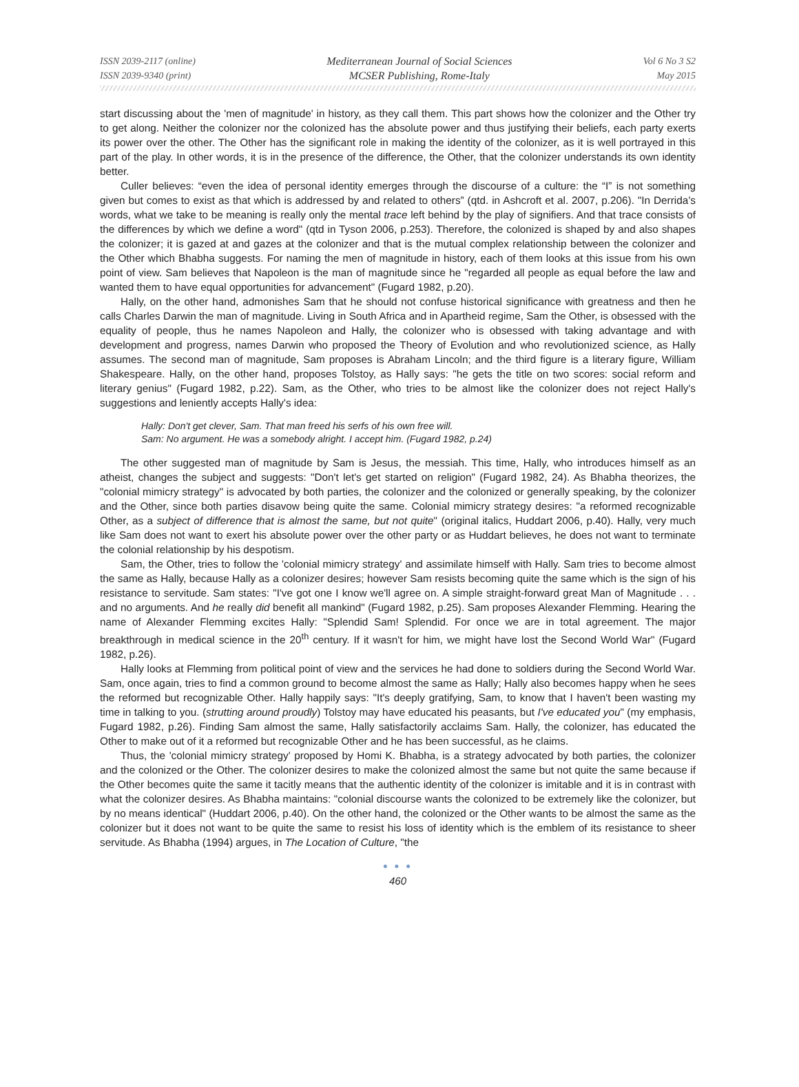ISSN 2039-2117 (online)
ISSN 2039-9340 (print)
Mediterranean Journal of Social Sciences
MCSER Publishing, Rome-Italy
Vol 6 No 3 S2
May 2015
start discussing about the 'men of magnitude' in history, as they call them. This part shows how the colonizer and the Other try to get along. Neither the colonizer nor the colonized has the absolute power and thus justifying their beliefs, each party exerts its power over the other. The Other has the significant role in making the identity of the colonizer, as it is well portrayed in this part of the play. In other words, it is in the presence of the difference, the Other, that the colonizer understands its own identity better.
Culler believes: “even the idea of personal identity emerges through the discourse of a culture: the “I” is not something given but comes to exist as that which is addressed by and related to others” (qtd. in Ashcroft et al. 2007, p.206). "In Derrida’s words, what we take to be meaning is really only the mental trace left behind by the play of signifiers. And that trace consists of the differences by which we define a word" (qtd in Tyson 2006, p.253). Therefore, the colonized is shaped by and also shapes the colonizer; it is gazed at and gazes at the colonizer and that is the mutual complex relationship between the colonizer and the Other which Bhabha suggests. For naming the men of magnitude in history, each of them looks at this issue from his own point of view. Sam believes that Napoleon is the man of magnitude since he "regarded all people as equal before the law and wanted them to have equal opportunities for advancement" (Fugard 1982, p.20).
Hally, on the other hand, admonishes Sam that he should not confuse historical significance with greatness and then he calls Charles Darwin the man of magnitude. Living in South Africa and in Apartheid regime, Sam the Other, is obsessed with the equality of people, thus he names Napoleon and Hally, the colonizer who is obsessed with taking advantage and with development and progress, names Darwin who proposed the Theory of Evolution and who revolutionized science, as Hally assumes. The second man of magnitude, Sam proposes is Abraham Lincoln; and the third figure is a literary figure, William Shakespeare. Hally, on the other hand, proposes Tolstoy, as Hally says: "he gets the title on two scores: social reform and literary genius" (Fugard 1982, p.22). Sam, as the Other, who tries to be almost like the colonizer does not reject Hally's suggestions and leniently accepts Hally's idea:
Hally: Don't get clever, Sam. That man freed his serfs of his own free will.
Sam: No argument. He was a somebody alright. I accept him. (Fugard 1982, p.24)
The other suggested man of magnitude by Sam is Jesus, the messiah. This time, Hally, who introduces himself as an atheist, changes the subject and suggests: "Don't let's get started on religion" (Fugard 1982, 24). As Bhabha theorizes, the "colonial mimicry strategy" is advocated by both parties, the colonizer and the colonized or generally speaking, by the colonizer and the Other, since both parties disavow being quite the same. Colonial mimicry strategy desires: "a reformed recognizable Other, as a subject of difference that is almost the same, but not quite" (original italics, Huddart 2006, p.40). Hally, very much like Sam does not want to exert his absolute power over the other party or as Huddart believes, he does not want to terminate the colonial relationship by his despotism.
Sam, the Other, tries to follow the 'colonial mimicry strategy' and assimilate himself with Hally. Sam tries to become almost the same as Hally, because Hally as a colonizer desires; however Sam resists becoming quite the same which is the sign of his resistance to servitude. Sam states: "I've got one I know we'll agree on. A simple straight-forward great Man of Magnitude . . . and no arguments. And he really did benefit all mankind" (Fugard 1982, p.25). Sam proposes Alexander Flemming. Hearing the name of Alexander Flemming excites Hally: "Splendid Sam! Splendid. For once we are in total agreement. The major breakthrough in medical science in the 20<sup>th</sup> century. If it wasn't for him, we might have lost the Second World War" (Fugard 1982, p.26).
Hally looks at Flemming from political point of view and the services he had done to soldiers during the Second World War. Sam, once again, tries to find a common ground to become almost the same as Hally; Hally also becomes happy when he sees the reformed but recognizable Other. Hally happily says: "It's deeply gratifying, Sam, to know that I haven't been wasting my time in talking to you. (strutting around proudly) Tolstoy may have educated his peasants, but I've educated you" (my emphasis, Fugard 1982, p.26). Finding Sam almost the same, Hally satisfactorily acclaims Sam. Hally, the colonizer, has educated the Other to make out of it a reformed but recognizable Other and he has been successful, as he claims.
Thus, the 'colonial mimicry strategy' proposed by Homi K. Bhabha, is a strategy advocated by both parties, the colonizer and the colonized or the Other. The colonizer desires to make the colonized almost the same but not quite the same because if the Other becomes quite the same it tacitly means that the authentic identity of the colonizer is imitable and it is in contrast with what the colonizer desires. As Bhabha maintains: "colonial discourse wants the colonized to be extremely like the colonizer, but by no means identical" (Huddart 2006, p.40). On the other hand, the colonized or the Other wants to be almost the same as the colonizer but it does not want to be quite the same to resist his loss of identity which is the emblem of its resistance to sheer servitude. As Bhabha (1994) argues, in The Location of Culture, "the
● ● ●
460